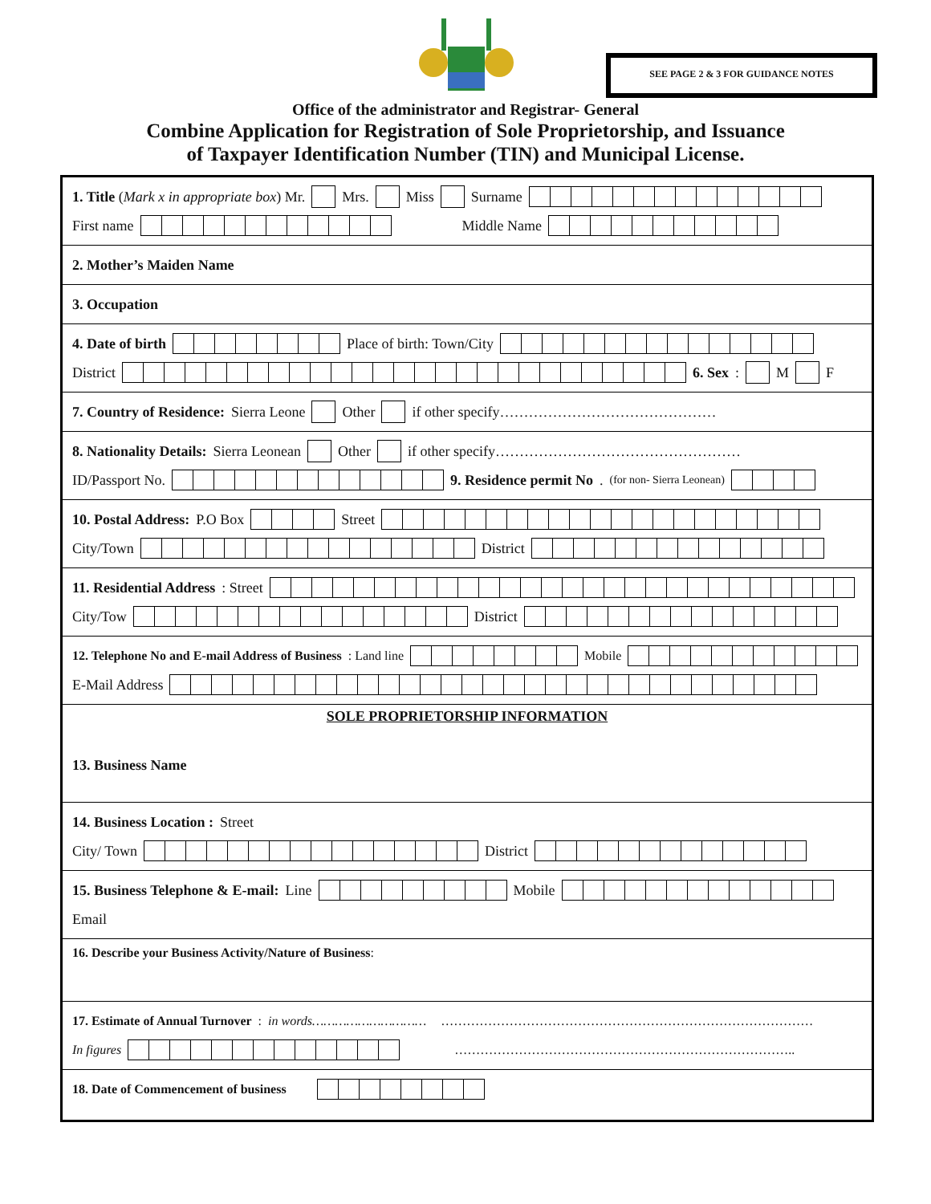SEE PAGE 2 & 3 FOR GUIDANCE NOTES
Office of the administrator and Registrar- General
Combine Application for Registration of Sole Proprietorship, and Issuance
of Taxpayer Identification Number (TIN) and Municipal License.
1. Title (Mark x in appropriate box) Mr. Mrs. Miss Surname
First name Middle Name
2. Mother’s Maiden Name
3. Occupation
4. Date of birth Place of birth: Town/City
District 6. Sex: M F
7. Country of Residence: Sierra Leone Other if other specify………………………………………
8. Nationality Details: Sierra Leonean Other if other specify……………………………………………
ID/Passport No. 9. Residence permit No. (for non- Sierra Leonean)
10. Postal Address: P.O Box Street
City/Town District
11. Residential Address: Street
City/Tow District
12. Telephone No and E-mail Address of Business: Land line Mobile
E-Mail Address
SOLE PROPRIETORSHIP INFORMATION
13. Business Name
14. Business Location : Street
City/ Town District
15. Business Telephone & E-mail: Line Mobile
Email
16. Describe your Business Activity/Nature of Business:
17. Estimate of Annual Turnover: in words………………………… ……………………………………………………………………………
In figures ……………………………………………………………………..
18. Date of Commencement of business